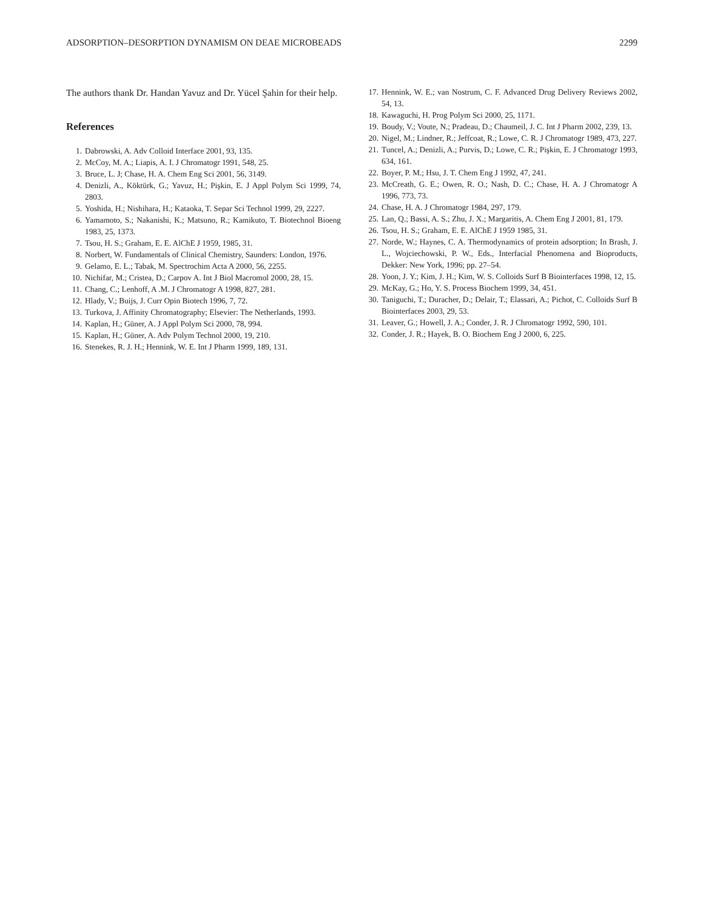ADSORPTION–DESORPTION DYNAMISM ON DEAE MICROBEADS 2299
The authors thank Dr. Handan Yavuz and Dr. Yücel Şahin for their help.
References
1. Dabrowski, A. Adv Colloid Interface 2001, 93, 135.
2. McCoy, M. A.; Liapis, A. I. J Chromatogr 1991, 548, 25.
3. Bruce, L. J; Chase, H. A. Chem Eng Sci 2001, 56, 3149.
4. Denizli, A., Köktürk, G.; Yavuz, H.; Pişkin, E. J Appl Polym Sci 1999, 74, 2803.
5. Yoshida, H.; Nishihara, H.; Kataoka, T. Separ Sci Technol 1999, 29, 2227.
6. Yamamoto, S.; Nakanishi, K.; Matsuno, R.; Kamikuto, T. Biotechnol Bioeng 1983, 25, 1373.
7. Tsou, H. S.; Graham, E. E. AlChE J 1959, 1985, 31.
8. Norbert, W. Fundamentals of Clinical Chemistry, Saunders: London, 1976.
9. Gelamo, E. L.; Tabak, M. Spectrochim Acta A 2000, 56, 2255.
10. Nichifar, M.; Cristea, D.; Carpov A. Int J Biol Macromol 2000, 28, 15.
11. Chang, C.; Lenhoff, A .M. J Chromatogr A 1998, 827, 281.
12. Hlady, V.; Buijs, J. Curr Opin Biotech 1996, 7, 72.
13. Turkova, J. Affinity Chromatography; Elsevier: The Netherlands, 1993.
14. Kaplan, H.; Güner, A. J Appl Polym Sci 2000, 78, 994.
15. Kaplan, H.; Güner, A. Adv Polym Technol 2000, 19, 210.
16. Stenekes, R. J. H.; Hennink, W. E. Int J Pharm 1999, 189, 131.
17. Hennink, W. E.; van Nostrum, C. F. Advanced Drug Delivery Reviews 2002, 54, 13.
18. Kawaguchi, H. Prog Polym Sci 2000, 25, 1171.
19. Boudy, V.; Voute, N.; Pradeau, D.; Chaumeil, J. C. Int J Pharm 2002, 239, 13.
20. Nigel, M.; Lindner, R.; Jeffcoat, R.; Lowe, C. R. J Chromatogr 1989, 473, 227.
21. Tuncel, A.; Denizli, A.; Purvis, D.; Lowe, C. R.; Pişkin, E. J Chromatogr 1993, 634, 161.
22. Boyer, P. M.; Hsu, J. T. Chem Eng J 1992, 47, 241.
23. McCreath, G. E.; Owen, R. O.; Nash, D. C.; Chase, H. A. J Chromatogr A 1996, 773, 73.
24. Chase, H. A. J Chromatogr 1984, 297, 179.
25. Lan, Q.; Bassi, A. S.; Zhu, J. X.; Margaritis, A. Chem Eng J 2001, 81, 179.
26. Tsou, H. S.; Graham, E. E. AlChE J 1959 1985, 31.
27. Norde, W.; Haynes, C. A. Thermodynamics of protein adsorption; In Brash, J. L., Wojciechowski, P. W., Eds., Interfacial Phenomena and Bioproducts, Dekker: New York, 1996; pp. 27–54.
28. Yoon, J. Y.; Kim, J. H.; Kim, W. S. Colloids Surf B Biointerfaces 1998, 12, 15.
29. McKay, G.; Ho, Y. S. Process Biochem 1999, 34, 451.
30. Taniguchi, T.; Duracher, D.; Delair, T.; Elassari, A.; Pichot, C. Colloids Surf B Biointerfaces 2003, 29, 53.
31. Leaver, G.; Howell, J. A.; Conder, J. R. J Chromatogr 1992, 590, 101.
32. Conder, J. R.; Hayek, B. O. Biochem Eng J 2000, 6, 225.